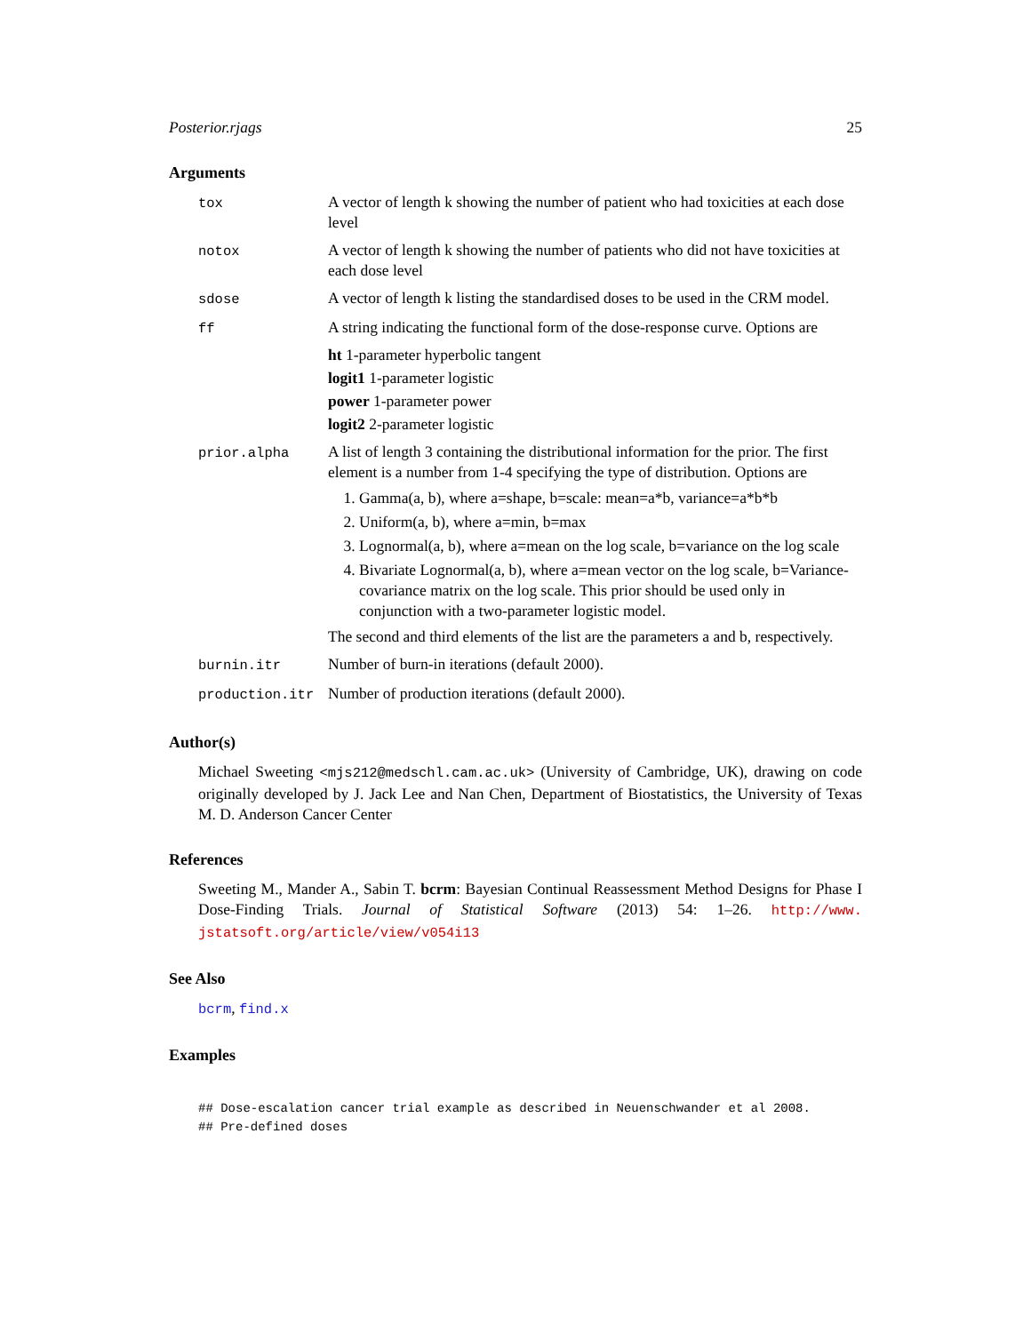Posterior.rjags 25
Arguments
| tox | A vector of length k showing the number of patient who had toxicities at each dose level |
| notox | A vector of length k showing the number of patients who did not have toxicities at each dose level |
| sdose | A vector of length k listing the standardised doses to be used in the CRM model. |
| ff | A string indicating the functional form of the dose-response curve. Options are ht 1-parameter hyperbolic tangent logit1 1-parameter logistic power 1-parameter power logit2 2-parameter logistic |
| prior.alpha | A list of length 3 containing the distributional information for the prior. The first element is a number from 1-4 specifying the type of distribution. Options are 1. Gamma(a, b), where a=shape, b=scale: mean=a*b, variance=a*b*b 2. Uniform(a, b), where a=min, b=max 3. Lognormal(a, b), where a=mean on the log scale, b=variance on the log scale 4. Bivariate Lognormal(a, b), where a=mean vector on the log scale, b=Variance-covariance matrix on the log scale. This prior should be used only in conjunction with a two-parameter logistic model. The second and third elements of the list are the parameters a and b, respectively. |
| burnin.itr | Number of burn-in iterations (default 2000). |
| production.itr | Number of production iterations (default 2000). |
Author(s)
Michael Sweeting <mjs212@medschl.cam.ac.uk> (University of Cambridge, UK), drawing on code originally developed by J. Jack Lee and Nan Chen, Department of Biostatistics, the University of Texas M. D. Anderson Cancer Center
References
Sweeting M., Mander A., Sabin T. bcrm: Bayesian Continual Reassessment Method Designs for Phase I Dose-Finding Trials. Journal of Statistical Software (2013) 54: 1–26. http://www. jstatsoft.org/article/view/v054i13
See Also
bcrm, find.x
Examples
## Dose-escalation cancer trial example as described in Neuenschwander et al 2008.
## Pre-defined doses